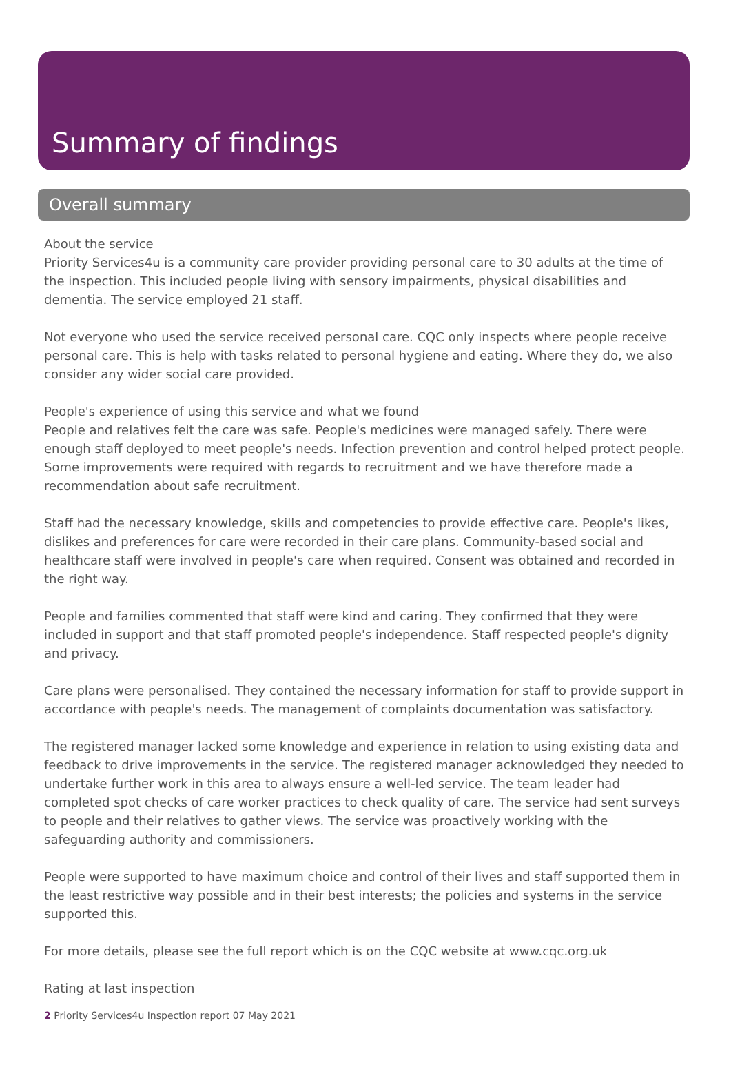Summary of findings
Overall summary
About the service
Priority Services4u is a community care provider providing personal care to 30 adults at the time of the inspection. This included people living with sensory impairments, physical disabilities and dementia. The service employed 21 staff.
Not everyone who used the service received personal care. CQC only inspects where people receive personal care. This is help with tasks related to personal hygiene and eating. Where they do, we also consider any wider social care provided.
People's experience of using this service and what we found
People and relatives felt the care was safe. People's medicines were managed safely. There were enough staff deployed to meet people's needs. Infection prevention and control helped protect people. Some improvements were required with regards to recruitment and we have therefore made a recommendation about safe recruitment.
Staff had the necessary knowledge, skills and competencies to provide effective care. People's likes, dislikes and preferences for care were recorded in their care plans. Community-based social and healthcare staff were involved in people's care when required. Consent was obtained and recorded in the right way.
People and families commented that staff were kind and caring. They confirmed that they were included in support and that staff promoted people's independence. Staff respected people's dignity and privacy.
Care plans were personalised. They contained the necessary information for staff to provide support in accordance with people's needs. The management of complaints documentation was satisfactory.
The registered manager lacked some knowledge and experience in relation to using existing data and feedback to drive improvements in the service. The registered manager acknowledged they needed to undertake further work in this area to always ensure a well-led service. The team leader had completed spot checks of care worker practices to check quality of care. The service had sent surveys to people and their relatives to gather views. The service was proactively working with the safeguarding authority and commissioners.
People were supported to have maximum choice and control of their lives and staff supported them in the least restrictive way possible and in their best interests; the policies and systems in the service supported this.
For more details, please see the full report which is on the CQC website at www.cqc.org.uk
Rating at last inspection
2 Priority Services4u Inspection report 07 May 2021